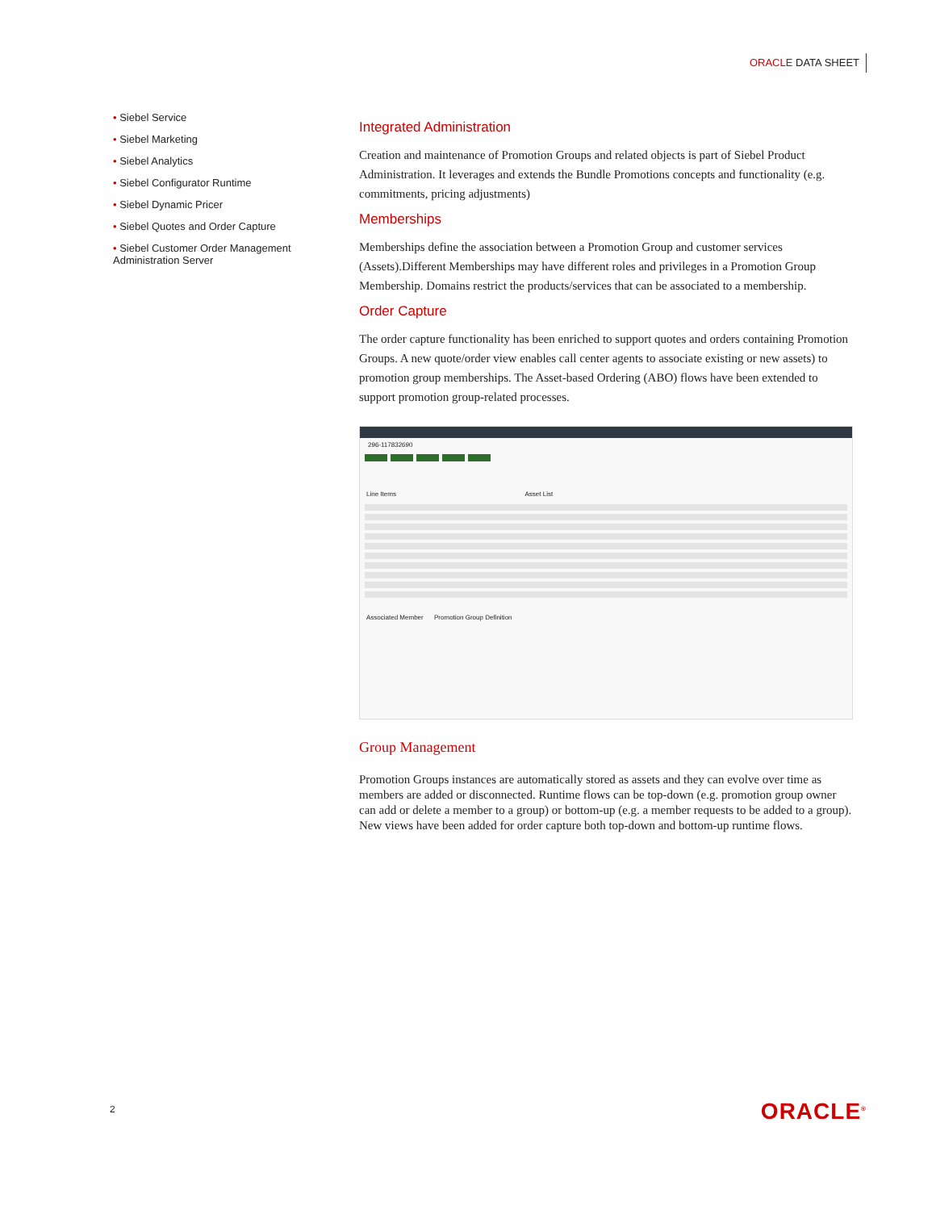ORACLE DATA SHEET
• Siebel Service
• Siebel Marketing
• Siebel Analytics
• Siebel Configurator Runtime
• Siebel Dynamic Pricer
• Siebel Quotes and Order Capture
• Siebel Customer Order Management Administration Server
Integrated Administration
Creation and maintenance of Promotion Groups and related objects is part of Siebel Product Administration. It leverages and extends the Bundle Promotions concepts and functionality (e.g. commitments, pricing adjustments)
Memberships
Memberships define the association between a Promotion Group and customer services (Assets).Different Memberships may have different roles and privileges in a Promotion Group Membership. Domains restrict the products/services that can be associated to a membership.
Order Capture
The order capture functionality has been enriched to support quotes and orders containing Promotion Groups. A new quote/order view enables call center agents to associate existing or new assets) to promotion group memberships. The Asset-based Ordering (ABO) flows have been extended to support promotion group-related processes.
296-117832690
Line Items Asset List
Associated Member Promotion Group Definition
Group Management
Promotion Groups instances are automatically stored as assets and they can evolve over time as members are added or disconnected. Runtime flows can be top-down (e.g. promotion group owner can add or delete a member to a group) or bottom-up (e.g. a member requests to be added to a group). New views have been added for order capture both top-down and bottom-up runtime flows.
2 ORACLE<sup>®</sup>